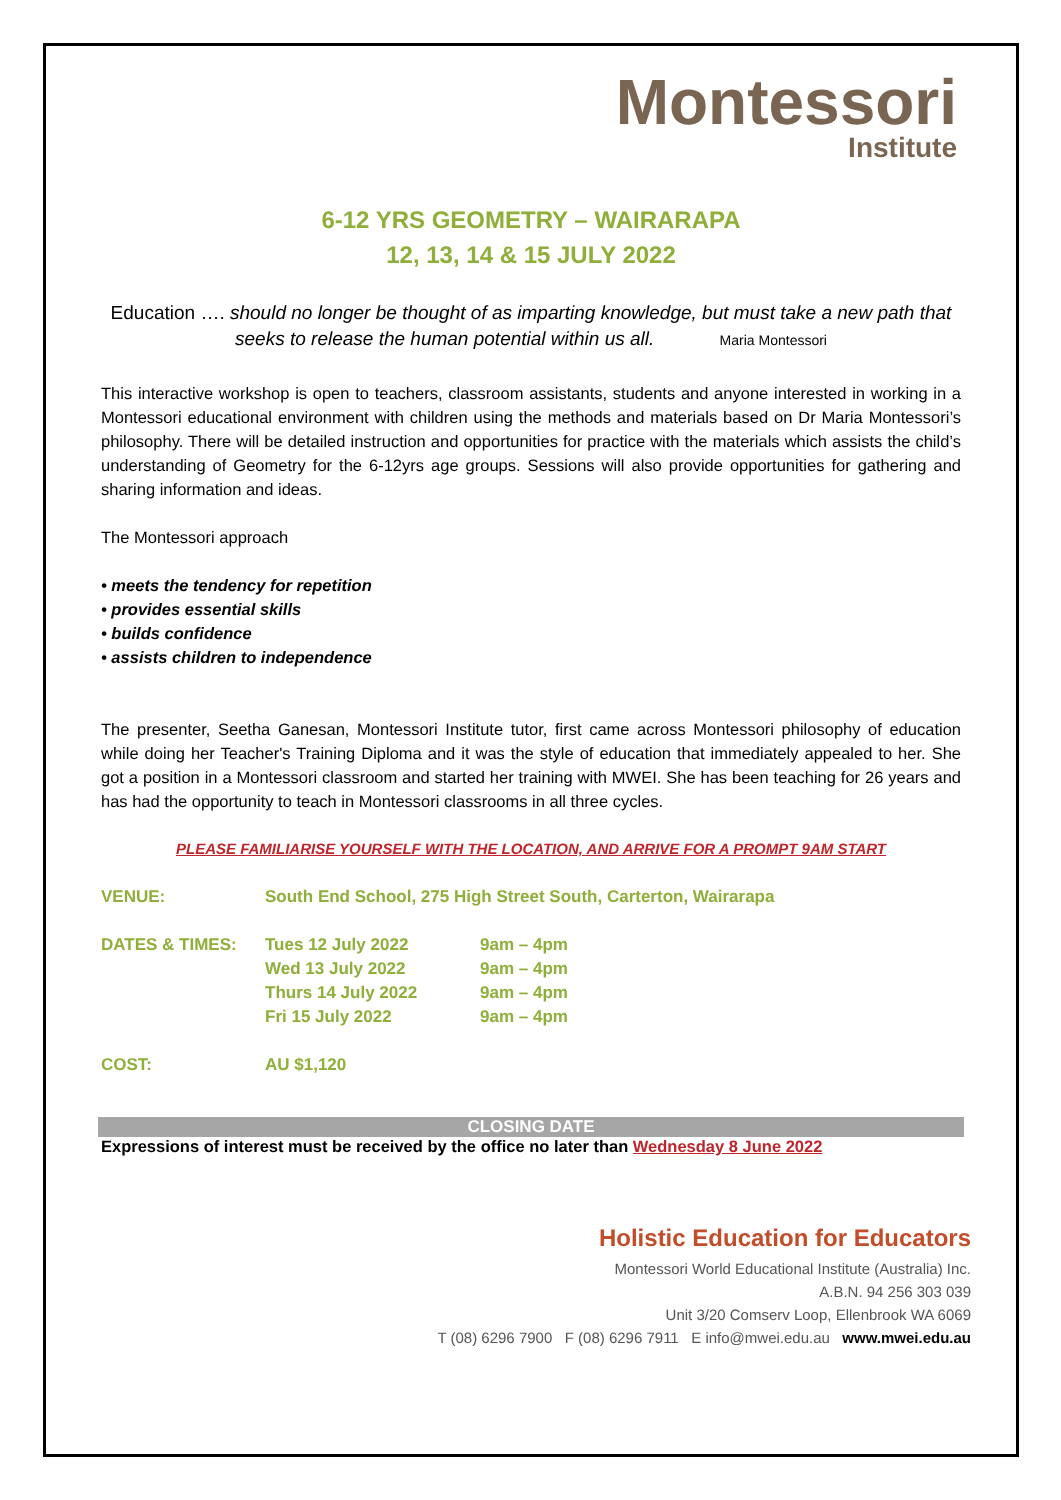Montessori
Institute
6-12 YRS GEOMETRY – WAIRARAPA
12, 13, 14 & 15 JULY 2022
Education …. should no longer be thought of as imparting knowledge, but must take a new path that seeks to release the human potential within us all. Maria Montessori
This interactive workshop is open to teachers, classroom assistants, students and anyone interested in working in a Montessori educational environment with children using the methods and materials based on Dr Maria Montessori’s philosophy. There will be detailed instruction and opportunities for practice with the materials which assists the child’s understanding of Geometry for the 6-12yrs age groups. Sessions will also provide opportunities for gathering and sharing information and ideas.
The Montessori approach
• meets the tendency for repetition
• provides essential skills
• builds confidence
• assists children to independence
The presenter, Seetha Ganesan, Montessori Institute tutor, first came across Montessori philosophy of education while doing her Teacher's Training Diploma and it was the style of education that immediately appealed to her. She got a position in a Montessori classroom and started her training with MWEI. She has been teaching for 26 years and has had the opportunity to teach in Montessori classrooms in all three cycles.
PLEASE FAMILIARISE YOURSELF WITH THE LOCATION, AND ARRIVE FOR A PROMPT 9AM START
| VENUE: | South End School, 275 High Street South, Carterton, Wairarapa | |
| DATES & TIMES: | Tues 12 July 2022 | 9am – 4pm |
| | Wed 13 July 2022 | 9am – 4pm |
| | Thurs 14 July 2022 | 9am – 4pm |
| | Fri 15 July 2022 | 9am – 4pm |
| COST: | AU $1,120 | |
CLOSING DATE
Expressions of interest must be received by the office no later than Wednesday 8 June 2022
Holistic Education for Educators
Montessori World Educational Institute (Australia) Inc.
A.B.N. 94 256 303 039
Unit 3/20 Comserv Loop, Ellenbrook WA 6069
T (08) 6296 7900 F (08) 6296 7911 E info@mwei.edu.au www.mwei.edu.au